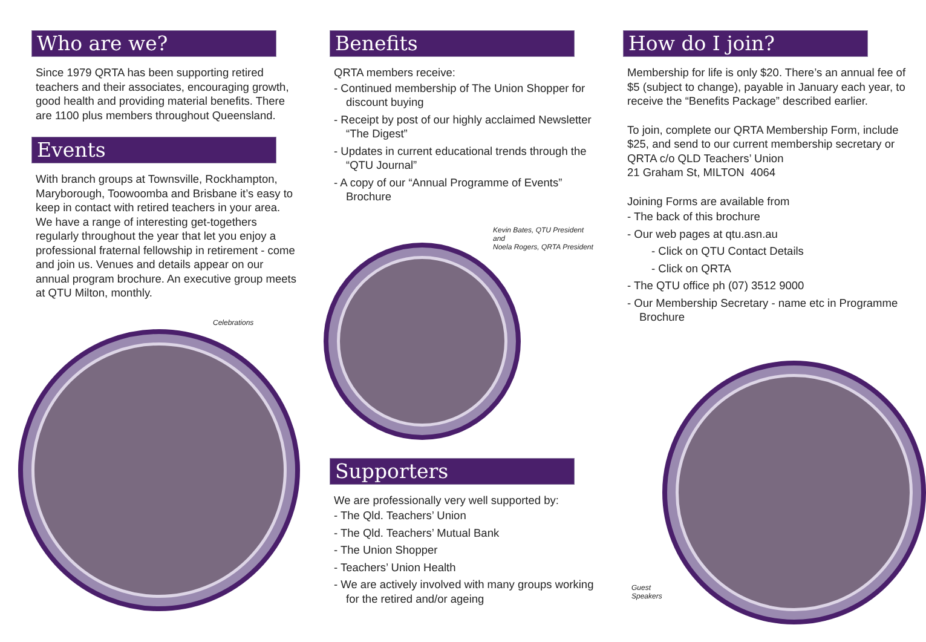Who are we?
Since 1979 QRTA has been supporting retired teachers and their associates, encouraging growth, good health and providing material benefits. There are 1100 plus members throughout Queensland.
Events
With branch groups at Townsville, Rockhampton, Maryborough, Toowoomba and Brisbane it’s easy to keep in contact with retired teachers in your area. We have a range of interesting get-togethers regularly throughout the year that let you enjoy a professional fraternal fellowship in retirement - come and join us. Venues and details appear on our annual program brochure. An executive group meets at QTU Milton, monthly.
Celebrations
Benefits
QRTA members receive:
- Continued membership of The Union Shopper for discount buying
- Receipt by post of our highly acclaimed Newsletter “The Digest”
- Updates in current educational trends through the “QTU Journal”
- A copy of our “Annual Programme of Events” Brochure
Kevin Bates, QTU President and
Noela Rogers, QRTA President
Supporters
We are professionally very well supported by:
- The Qld. Teachers’ Union
- The Qld. Teachers’ Mutual Bank
- The Union Shopper
- Teachers’ Union Health
- We are actively involved with many groups working for the retired and/or ageing
How do I join?
Membership for life is only $20. There’s an annual fee of $5 (subject to change), payable in January each year, to receive the “Benefits Package” described earlier.
To join, complete our QRTA Membership Form, include $25, and send to our current membership secretary or QRTA c/o QLD Teachers’ Union
21 Graham St, MILTON 4064
Joining Forms are available from
- The back of this brochure
- Our web pages at qtu.asn.au
- Click on QTU Contact Details
- Click on QRTA
- The QTU office ph (07) 3512 9000
- Our Membership Secretary - name etc in Programme Brochure
Guest Speakers